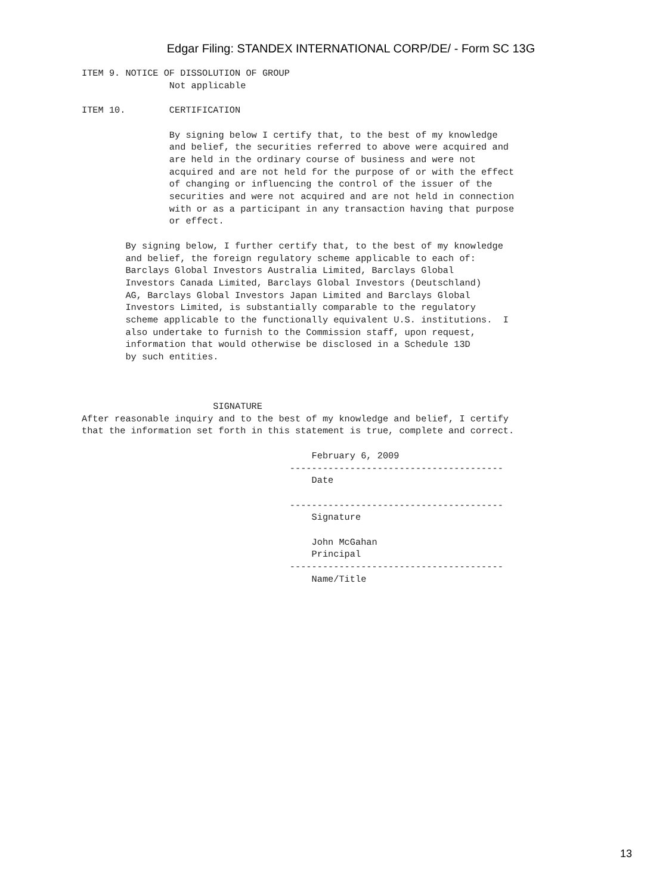Edgar Filing: STANDEX INTERNATIONAL CORP/DE/ - Form SC 13G
ITEM 9. NOTICE OF DISSOLUTION OF GROUP
                Not applicable

ITEM 10.        CERTIFICATION

                By signing below I certify that, to the best of my knowledge
                and belief, the securities referred to above were acquired and
                are held in the ordinary course of business and were not
                acquired and are not held for the purpose of or with the effect
                of changing or influencing the control of the issuer of the
                securities and were not acquired and are not held in connection
                with or as a participant in any transaction having that purpose
                or effect.

        By signing below, I further certify that, to the best of my knowledge
        and belief, the foreign regulatory scheme applicable to each of:
        Barclays Global Investors Australia Limited, Barclays Global
        Investors Canada Limited, Barclays Global Investors (Deutschland)
        AG, Barclays Global Investors Japan Limited and Barclays Global
        Investors Limited, is substantially comparable to the regulatory
        scheme applicable to the functionally equivalent U.S. institutions.  I
        also undertake to furnish to the Commission staff, upon request,
        information that would otherwise be disclosed in a Schedule 13D
        by such entities.



                        SIGNATURE
After reasonable inquiry and to the best of my knowledge and belief, I certify
that the information set forth in this statement is true, complete and correct.

                                          February 6, 2009
                                      ---------------------------------------
                                          Date

                                      ---------------------------------------
                                          Signature

                                          John McGahan
                                          Principal
                                      ---------------------------------------
                                          Name/Title
13